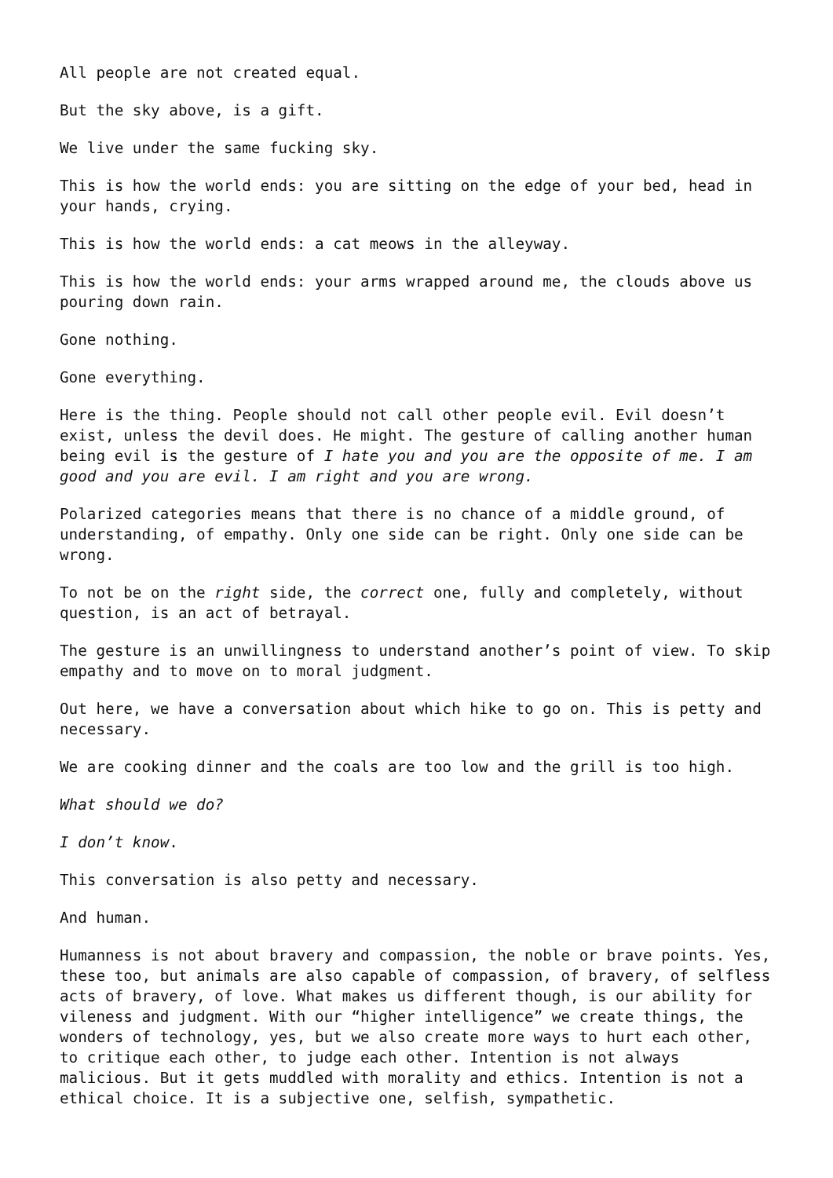All people are not created equal.
But the sky above, is a gift.
We live under the same fucking sky.
This is how the world ends: you are sitting on the edge of your bed, head in your hands, crying.
This is how the world ends: a cat meows in the alleyway.
This is how the world ends: your arms wrapped around me, the clouds above us pouring down rain.
Gone nothing.
Gone everything.
Here is the thing. People should not call other people evil. Evil doesn’t exist, unless the devil does. He might. The gesture of calling another human being evil is the gesture of I hate you and you are the opposite of me. I am good and you are evil. I am right and you are wrong.
Polarized categories means that there is no chance of a middle ground, of understanding, of empathy. Only one side can be right. Only one side can be wrong.
To not be on the right side, the correct one, fully and completely, without question, is an act of betrayal.
The gesture is an unwillingness to understand another’s point of view. To skip empathy and to move on to moral judgment.
Out here, we have a conversation about which hike to go on. This is petty and necessary.
We are cooking dinner and the coals are too low and the grill is too high.
What should we do?
I don’t know.
This conversation is also petty and necessary.
And human.
Humanness is not about bravery and compassion, the noble or brave points. Yes, these too, but animals are also capable of compassion, of bravery, of selfless acts of bravery, of love. What makes us different though, is our ability for vileness and judgment. With our “higher intelligence” we create things, the wonders of technology, yes, but we also create more ways to hurt each other, to critique each other, to judge each other. Intention is not always malicious. But it gets muddled with morality and ethics. Intention is not a ethical choice. It is a subjective one, selfish, sympathetic.